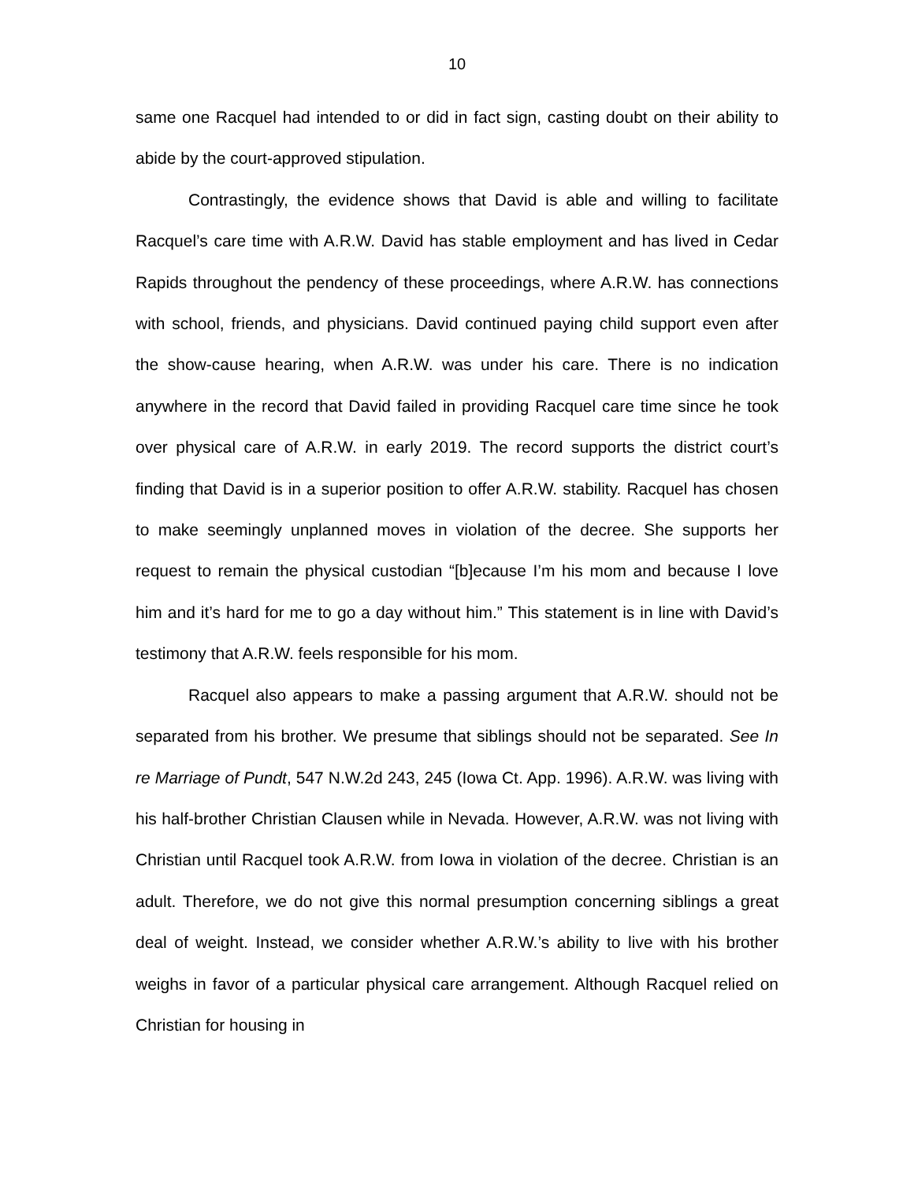10
same one Racquel had intended to or did in fact sign, casting doubt on their ability to abide by the court-approved stipulation.
Contrastingly, the evidence shows that David is able and willing to facilitate Racquel’s care time with A.R.W. David has stable employment and has lived in Cedar Rapids throughout the pendency of these proceedings, where A.R.W. has connections with school, friends, and physicians. David continued paying child support even after the show-cause hearing, when A.R.W. was under his care. There is no indication anywhere in the record that David failed in providing Racquel care time since he took over physical care of A.R.W. in early 2019. The record supports the district court’s finding that David is in a superior position to offer A.R.W. stability. Racquel has chosen to make seemingly unplanned moves in violation of the decree. She supports her request to remain the physical custodian “[b]ecause I’m his mom and because I love him and it’s hard for me to go a day without him.” This statement is in line with David’s testimony that A.R.W. feels responsible for his mom.
Racquel also appears to make a passing argument that A.R.W. should not be separated from his brother. We presume that siblings should not be separated. See In re Marriage of Pundt, 547 N.W.2d 243, 245 (Iowa Ct. App. 1996). A.R.W. was living with his half-brother Christian Clausen while in Nevada. However, A.R.W. was not living with Christian until Racquel took A.R.W. from Iowa in violation of the decree. Christian is an adult. Therefore, we do not give this normal presumption concerning siblings a great deal of weight. Instead, we consider whether A.R.W.’s ability to live with his brother weighs in favor of a particular physical care arrangement. Although Racquel relied on Christian for housing in